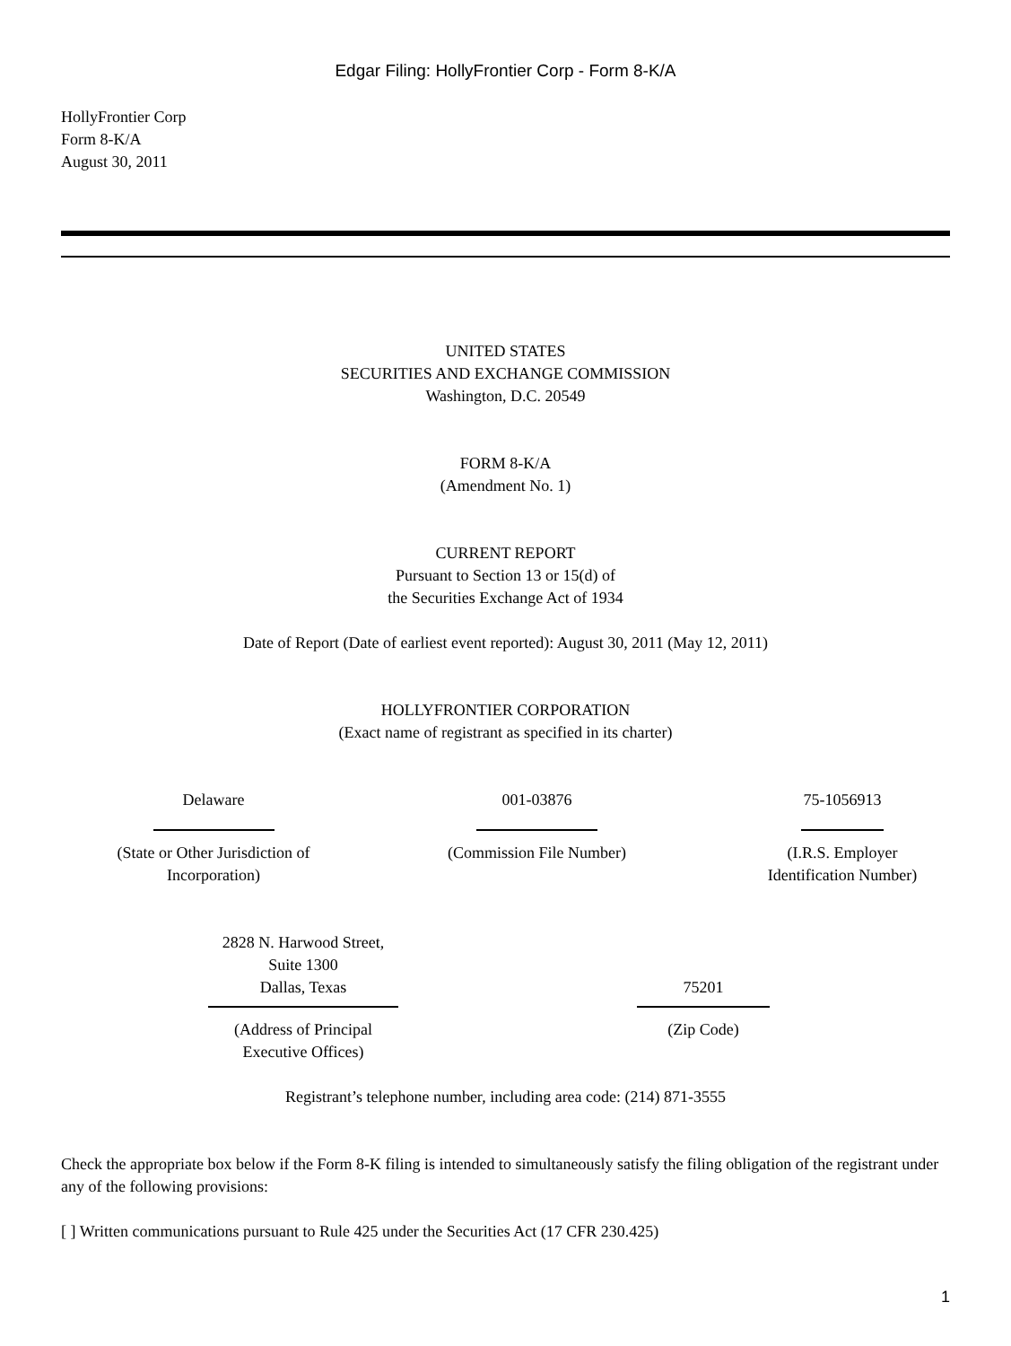Edgar Filing: HollyFrontier Corp - Form 8-K/A
HollyFrontier Corp
Form 8-K/A
August 30, 2011
UNITED STATES
SECURITIES AND EXCHANGE COMMISSION
Washington, D.C. 20549
FORM 8-K/A
(Amendment No. 1)
CURRENT REPORT
Pursuant to Section 13 or 15(d) of
the Securities Exchange Act of 1934
Date of Report (Date of earliest event reported): August 30, 2011 (May 12, 2011)
HOLLYFRONTIER CORPORATION
(Exact name of registrant as specified in its charter)
Delaware
(State or Other Jurisdiction of
Incorporation)
001-03876
(Commission File Number)
75-1056913
(I.R.S. Employer
Identification Number)
2828 N. Harwood Street,
Suite 1300
Dallas, Texas
(Address of Principal
Executive Offices)
75201
(Zip Code)
Registrant’s telephone number, including area code: (214) 871-3555
Check the appropriate box below if the Form 8-K filing is intended to simultaneously satisfy the filing obligation of the registrant under any of the following provisions:
[ ] Written communications pursuant to Rule 425 under the Securities Act (17 CFR 230.425)
1